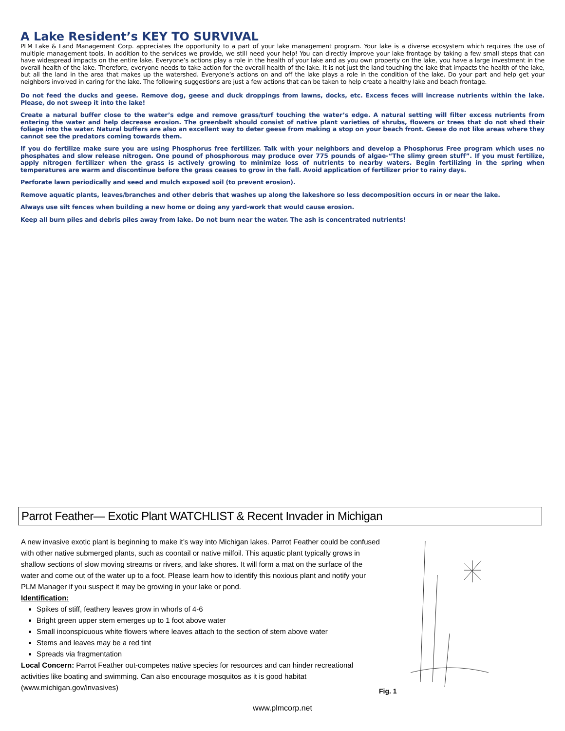A Lake Resident’s KEY TO SURVIVAL
PLM Lake & Land Management Corp. appreciates the opportunity to a part of your lake management program. Your lake is a diverse ecosystem which requires the use of multiple management tools. In addition to the services we provide, we still need your help! You can directly improve your lake frontage by taking a few small steps that can have widespread impacts on the entire lake. Everyone’s actions play a role in the health of your lake and as you own property on the lake, you have a large investment in the overall health of the lake. Therefore, everyone needs to take action for the overall health of the lake. It is not just the land touching the lake that impacts the health of the lake, but all the land in the area that makes up the watershed. Everyone’s actions on and off the lake plays a role in the condition of the lake. Do your part and help get your neighbors involved in caring for the lake. The following suggestions are just a few actions that can be taken to help create a healthy lake and beach frontage.
Do not feed the ducks and geese. Remove dog, geese and duck droppings from lawns, docks, etc. Excess feces will increase nutrients within the lake. Please, do not sweep it into the lake!
Create a natural buffer close to the water’s edge and remove grass/turf touching the water’s edge. A natural setting will filter excess nutrients from entering the water and help decrease erosion. The greenbelt should consist of native plant varieties of shrubs, flowers or trees that do not shed their foliage into the water. Natural buffers are also an excellent way to deter geese from making a stop on your beach front. Geese do not like areas where they cannot see the predators coming towards them.
If you do fertilize make sure you are using Phosphorus free fertilizer. Talk with your neighbors and develop a Phosphorus Free program which uses no phosphates and slow release nitrogen. One pound of phosphorous may produce over 775 pounds of algae-“The slimy green stuff”. If you must fertilize, apply nitrogen fertilizer when the grass is actively growing to minimize loss of nutrients to nearby waters. Begin fertilizing in the spring when temperatures are warm and discontinue before the grass ceases to grow in the fall. Avoid application of fertilizer prior to rainy days.
Perforate lawn periodically and seed and mulch exposed soil (to prevent erosion).
Remove aquatic plants, leaves/branches and other debris that washes up along the lakeshore so less decomposition occurs in or near the lake.
Always use silt fences when building a new home or doing any yard-work that would cause erosion.
Keep all burn piles and debris piles away from lake. Do not burn near the water. The ash is concentrated nutrients!
Parrot Feather— Exotic Plant WATCHLIST & Recent Invader in Michigan
A new invasive exotic plant is beginning to make it’s way into Michigan lakes. Parrot Feather could be confused with other native submerged plants, such as coontail or native milfoil. This aquatic plant typically grows in shallow sections of slow moving streams or rivers, and lake shores. It will form a mat on the surface of the water and come out of the water up to a foot. Please learn how to identify this noxious plant and notify your PLM Manager if you suspect it may be growing in your lake or pond.
Identification:
Spikes of stiff, feathery leaves grow in whorls of 4-6
Bright green upper stem emerges up to 1 foot above water
Small inconspicuous white flowers where leaves attach to the section of stem above water
Stems and leaves may be a red tint
Spreads via fragmentation
Local Concern: Parrot Feather out-competes native species for resources and can hinder recreational activities like boating and swimming. Can also encourage mosquitos as it is good habitat (www.michigan.gov/invasives)
Fig. 1
www.plmcorp.net